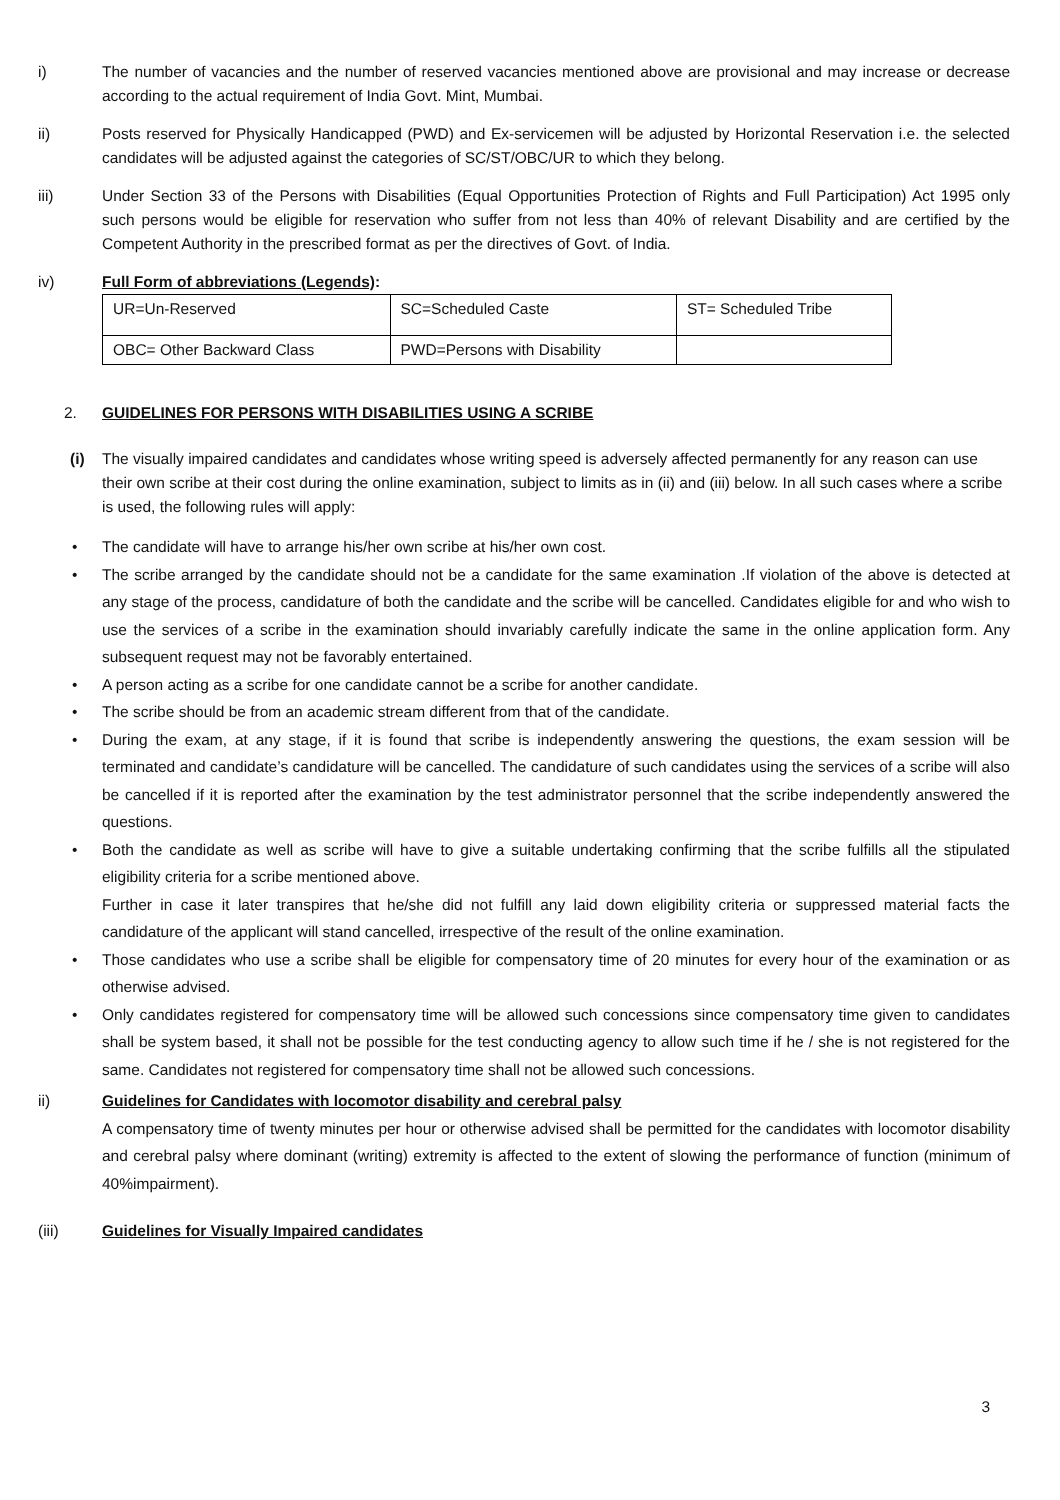i) The number of vacancies and the number of reserved vacancies mentioned above are provisional and may increase or decrease according to the actual requirement of India Govt. Mint, Mumbai.
ii) Posts reserved for Physically Handicapped (PWD) and Ex-servicemen will be adjusted by Horizontal Reservation i.e. the selected candidates will be adjusted against the categories of SC/ST/OBC/UR to which they belong.
iii) Under Section 33 of the Persons with Disabilities (Equal Opportunities Protection of Rights and Full Participation) Act 1995 only such persons would be eligible for reservation who suffer from not less than 40% of relevant Disability and are certified by the Competent Authority in the prescribed format as per the directives of Govt. of India.
iv) Full Form of abbreviations (Legends):
| UR=Un-Reserved | SC=Scheduled Caste | ST= Scheduled Tribe |
| OBC= Other Backward Class | PWD=Persons with Disability | |
2. GUIDELINES FOR PERSONS WITH DISABILITIES USING A SCRIBE
(i) The visually impaired candidates and candidates whose writing speed is adversely affected permanently for any reason can use their own scribe at their cost during the online examination, subject to limits as in (ii) and (iii) below. In all such cases where a scribe is used, the following rules will apply:
• The candidate will have to arrange his/her own scribe at his/her own cost.
• The scribe arranged by the candidate should not be a candidate for the same examination .If violation of the above is detected at any stage of the process, candidature of both the candidate and the scribe will be cancelled. Candidates eligible for and who wish to use the services of a scribe in the examination should invariably carefully indicate the same in the online application form. Any subsequent request may not be favorably entertained.
• A person acting as a scribe for one candidate cannot be a scribe for another candidate.
• The scribe should be from an academic stream different from that of the candidate.
• During the exam, at any stage, if it is found that scribe is independently answering the questions, the exam session will be terminated and candidate’s candidature will be cancelled. The candidature of such candidates using the services of a scribe will also be cancelled if it is reported after the examination by the test administrator personnel that the scribe independently answered the questions.
• Both the candidate as well as scribe will have to give a suitable undertaking confirming that the scribe fulfills all the stipulated eligibility criteria for a scribe mentioned above.
Further in case it later transpires that he/she did not fulfill any laid down eligibility criteria or suppressed material facts the candidature of the applicant will stand cancelled, irrespective of the result of the online examination.
• Those candidates who use a scribe shall be eligible for compensatory time of 20 minutes for every hour of the examination or as otherwise advised.
• Only candidates registered for compensatory time will be allowed such concessions since compensatory time given to candidates shall be system based, it shall not be possible for the test conducting agency to allow such time if he / she is not registered for the same. Candidates not registered for compensatory time shall not be allowed such concessions.
ii) Guidelines for Candidates with locomotor disability and cerebral palsy
A compensatory time of twenty minutes per hour or otherwise advised shall be permitted for the candidates with locomotor disability and cerebral palsy where dominant (writing) extremity is affected to the extent of slowing the performance of function (minimum of 40%impairment).
(iii) Guidelines for Visually Impaired candidates
3